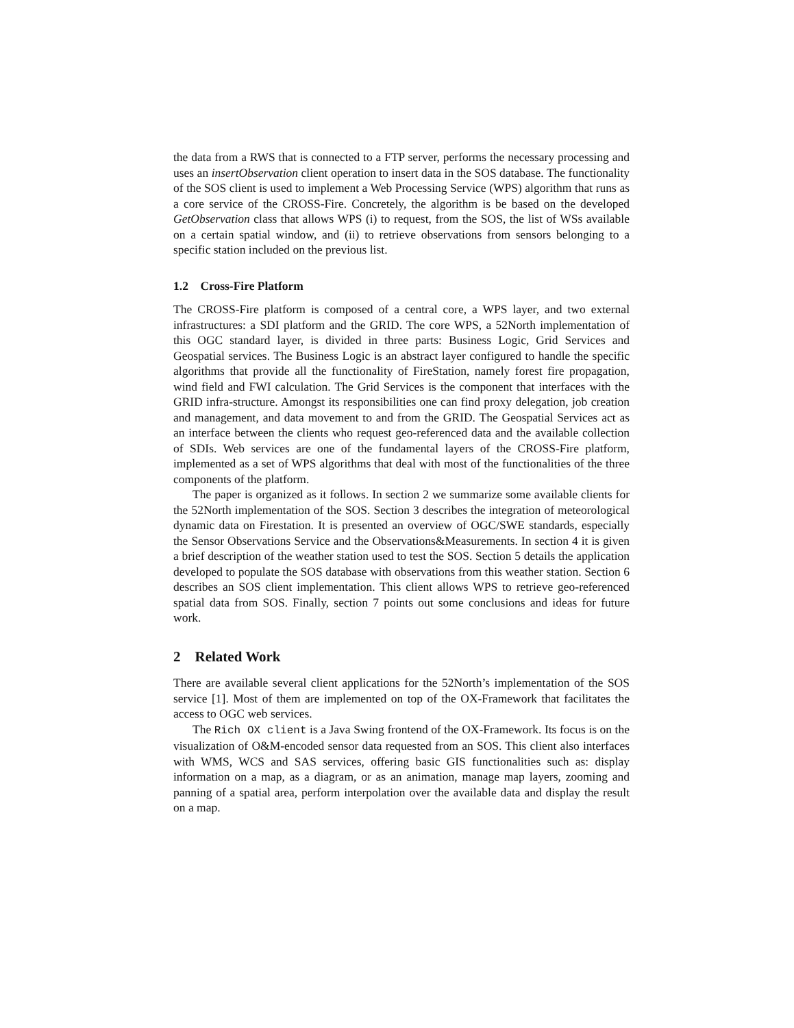the data from a RWS that is connected to a FTP server, performs the necessary processing and uses an insertObservation client operation to insert data in the SOS database. The functionality of the SOS client is used to implement a Web Processing Service (WPS) algorithm that runs as a core service of the CROSS-Fire. Concretely, the algorithm is be based on the developed GetObservation class that allows WPS (i) to request, from the SOS, the list of WSs available on a certain spatial window, and (ii) to retrieve observations from sensors belonging to a specific station included on the previous list.
1.2 Cross-Fire Platform
The CROSS-Fire platform is composed of a central core, a WPS layer, and two external infrastructures: a SDI platform and the GRID. The core WPS, a 52North implementation of this OGC standard layer, is divided in three parts: Business Logic, Grid Services and Geospatial services. The Business Logic is an abstract layer configured to handle the specific algorithms that provide all the functionality of FireStation, namely forest fire propagation, wind field and FWI calculation. The Grid Services is the component that interfaces with the GRID infra-structure. Amongst its responsibilities one can find proxy delegation, job creation and management, and data movement to and from the GRID. The Geospatial Services act as an interface between the clients who request geo-referenced data and the available collection of SDIs. Web services are one of the fundamental layers of the CROSS-Fire platform, implemented as a set of WPS algorithms that deal with most of the functionalities of the three components of the platform.
The paper is organized as it follows. In section 2 we summarize some available clients for the 52North implementation of the SOS. Section 3 describes the integration of meteorological dynamic data on Firestation. It is presented an overview of OGC/SWE standards, especially the Sensor Observations Service and the Observations&Measurements. In section 4 it is given a brief description of the weather station used to test the SOS. Section 5 details the application developed to populate the SOS database with observations from this weather station. Section 6 describes an SOS client implementation. This client allows WPS to retrieve geo-referenced spatial data from SOS. Finally, section 7 points out some conclusions and ideas for future work.
2 Related Work
There are available several client applications for the 52North’s implementation of the SOS service [1]. Most of them are implemented on top of the OX-Framework that facilitates the access to OGC web services.
The Rich OX client is a Java Swing frontend of the OX-Framework. Its focus is on the visualization of O&M-encoded sensor data requested from an SOS. This client also interfaces with WMS, WCS and SAS services, offering basic GIS functionalities such as: display information on a map, as a diagram, or as an animation, manage map layers, zooming and panning of a spatial area, perform interpolation over the available data and display the result on a map.